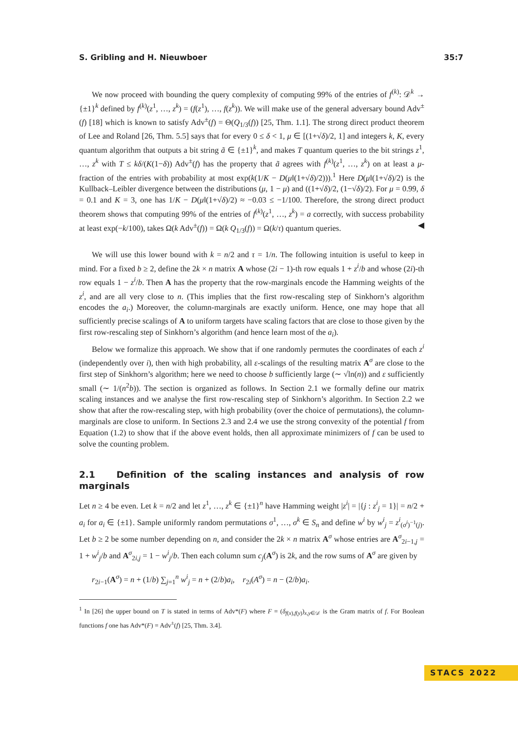S. Gribling and H. Nieuwboer 35:7
We now proceed with bounding the query complexity of computing 99% of the entries of f<sup>(k)</sup>: 𝒟<sup>k</sup> → {±1}<sup>k</sup> defined by f<sup>(k)</sup>(z<sup>1</sup>, …, z<sup>k</sup>) = (f(z<sup>1</sup>), …, f(z<sup>k</sup>)). We will make use of the general adversary bound Adv<sup>±</sup>(f) [18] which is known to satisfy Adv<sup>±</sup>(f) = Θ(Q<sub>1/3</sub>(f)) [25, Thm. 1.1]. The strong direct product theorem of Lee and Roland [26, Thm. 5.5] says that for every 0 ≤ δ < 1, μ ∈ [(1+√δ)/2, 1] and integers k, K, every quantum algorithm that outputs a bit string ã ∈ {±1}<sup>k</sup>, and makes T quantum queries to the bit strings z<sup>1</sup>, …, z<sup>k</sup> with T ≤ kδ/(K(1−δ)) Adv<sup>±</sup>(f) has the property that ã agrees with f<sup>(k)</sup>(z<sup>1</sup>, …, z<sup>k</sup>) on at least a μ-fraction of the entries with probability at most exp(k(1/K − D(μ‖(1+√δ)/2))).<sup>1</sup> Here D(μ‖(1+√δ)/2) is the Kullback–Leibler divergence between the distributions (μ, 1 − μ) and ((1+√δ)/2, (1−√δ)/2). For μ = 0.99, δ = 0.1 and K = 3, one has 1/K − D(μ‖(1+√δ)/2) ≈ −0.03 ≤ −1/100. Therefore, the strong direct product theorem shows that computing 99% of the entries of f<sup>(k)</sup>(z<sup>1</sup>, …, z<sup>k</sup>) = a correctly, with success probability at least exp(−k/100), takes Ω(k Adv<sup>±</sup>(f)) = Ω(k Q<sub>1/3</sub>(f)) = Ω(k/τ) quantum queries. ◀
We will use this lower bound with k = n/2 and τ = 1/n. The following intuition is useful to keep in mind. For a fixed b ≥ 2, define the 2k × n matrix A whose (2i − 1)-th row equals 1 + z<sup>i</sup>/b and whose (2i)-th row equals 1 − z<sup>i</sup>/b. Then A has the property that the row-marginals encode the Hamming weights of the z<sup>i</sup>, and are all very close to n. (This implies that the first row-rescaling step of Sinkhorn’s algorithm encodes the a<sub>i</sub>.) Moreover, the column-marginals are exactly uniform. Hence, one may hope that all sufficiently precise scalings of A to uniform targets have scaling factors that are close to those given by the first row-rescaling step of Sinkhorn’s algorithm (and hence learn most of the a<sub>i</sub>).
Below we formalize this approach. We show that if one randomly permutes the coordinates of each z<sup>i</sup> (independently over i), then with high probability, all ε-scalings of the resulting matrix A<sup>σ</sup> are close to the first step of Sinkhorn’s algorithm; here we need to choose b sufficiently large (∼ √ln(n)) and ε sufficiently small (∼ 1/(n<sup>2</sup>b)). The section is organized as follows. In Section 2.1 we formally define our matrix scaling instances and we analyse the first row-rescaling step of Sinkhorn’s algorithm. In Section 2.2 we show that after the row-rescaling step, with high probability (over the choice of permutations), the column-marginals are close to uniform. In Sections 2.3 and 2.4 we use the strong convexity of the potential f from Equation (1.2) to show that if the above event holds, then all approximate minimizers of f can be used to solve the counting problem.
2.1 Definition of the scaling instances and analysis of row marginals
Let n ≥ 4 be even. Let k = n/2 and let z<sup>1</sup>, …, z<sup>k</sup> ∈ {±1}<sup>n</sup> have Hamming weight |z<sup>i</sup>| = |{j : z<sup>i</sup><sub>j</sub> = 1}| = n/2 + a<sub>i</sub> for a<sub>i</sub> ∈ {±1}. Sample uniformly random permutations σ<sup>1</sup>, …, σ<sup>k</sup> ∈ S<sub>n</sub> and define w<sup>i</sup> by w<sup>i</sup><sub>j</sub> = z<sup>i</sup><sub>(σ<sup>i</sup>)<sup>−1</sup>(j)</sub>. Let b ≥ 2 be some number depending on n, and consider the 2k × n matrix A<sup>σ</sup> whose entries are A<sup>σ</sup><sub>2i−1,j</sub> = 1 + w<sup>i</sup><sub>j</sub>/b and A<sup>σ</sup><sub>2i,j</sub> = 1 − w<sup>i</sup><sub>j</sub>/b. Then each column sum c<sub>j</sub>(A<sup>σ</sup>) is 2k, and the row sums of A<sup>σ</sup> are given by
r<sub>2i−1</sub>(A<sup>σ</sup>) = n + (1/b) ∑<sub>j=1</sub><sup>n</sup> w<sup>i</sup><sub>j</sub> = n + (2/b)a<sub>i</sub>, r<sub>2i</sub>(A<sup>σ</sup>) = n − (2/b)a<sub>i</sub>.
<sup>1</sup> In [26] the upper bound on T is stated in terms of Adv*(F) where F = (δ<sub>f(x),f(y)</sub>)<sub>x,y∈𝒟</sub> is the Gram matrix of f. For Boolean functions f one has Adv*(F) = Adv<sup>±</sup>(f) [25, Thm. 3.4].
STACS 2022